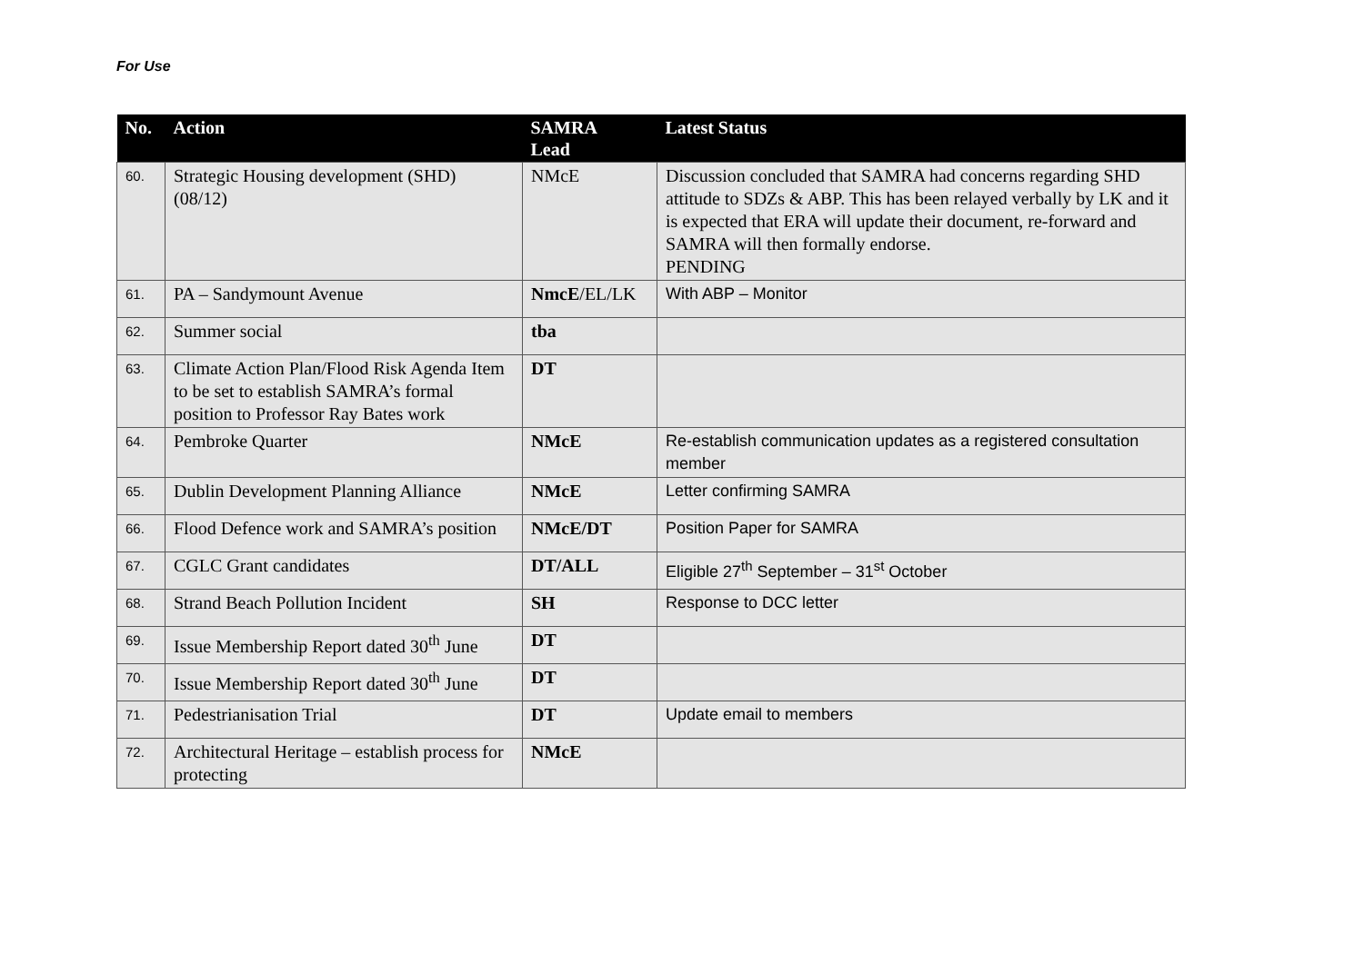For Use
| No. | Action | SAMRA Lead | Latest Status |
| --- | --- | --- | --- |
| 60. | Strategic Housing development (SHD) (08/12) | NMcE | Discussion concluded that SAMRA had concerns regarding SHD attitude to SDZs & ABP. This has been relayed verbally by LK and it is expected that ERA will update their document, re-forward and SAMRA will then formally endorse. PENDING |
| 61. | PA – Sandymount Avenue | NmcE /EL/LK | With ABP – Monitor |
| 62. | Summer social | tba | |
| 63. | Climate Action Plan/Flood Risk Agenda Item to be set to establish SAMRA’s formal position to Professor Ray Bates work | DT | |
| 64. | Pembroke Quarter | NMcE | Re-establish communication updates as a registered consultation member |
| 65. | Dublin Development Planning Alliance | NMcE | Letter confirming SAMRA |
| 66. | Flood Defence work and SAMRA’s position | NMcE/DT | Position Paper for SAMRA |
| 67. | CGLC Grant candidates | DT/ALL | Eligible 27<sup>th</sup> September – 31<sup>st</sup> October |
| 68. | Strand Beach Pollution Incident | SH | Response to DCC letter |
| 69. | Issue Membership Report dated 30<sup>th</sup> June | DT | |
| 70. | Issue Membership Report dated 30<sup>th</sup> June | DT | |
| 71. | Pedestrianisation Trial | DT | Update email to members |
| 72. | Architectural Heritage – establish process for protecting | NMcE | |